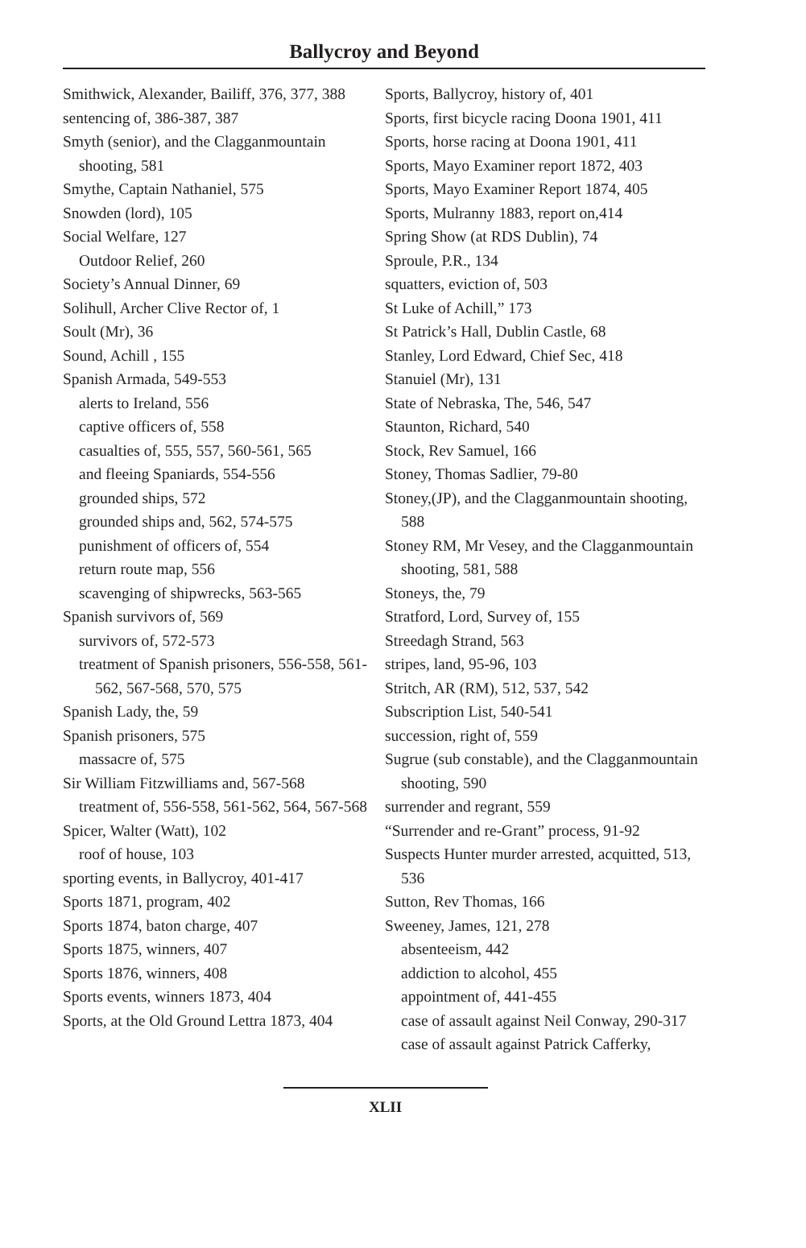Ballycroy and Beyond
Smithwick, Alexander, Bailiff, 376, 377, 388
sentencing of, 386-387, 387
Smyth (senior), and the Clagganmountain shooting, 581
Smythe, Captain Nathaniel, 575
Snowden (lord), 105
Social Welfare, 127
Outdoor Relief, 260
Society’s Annual Dinner, 69
Solihull, Archer Clive Rector of, 1
Soult (Mr), 36
Sound, Achill , 155
Spanish Armada, 549-553
alerts to Ireland, 556
captive officers of, 558
casualties of, 555, 557, 560-561, 565
and fleeing Spaniards, 554-556
grounded ships, 572
grounded ships and, 562, 574-575
punishment of officers of, 554
return route map, 556
scavenging of shipwrecks, 563-565
Spanish survivors of, 569
survivors of, 572-573
treatment of Spanish prisoners, 556-558, 561-562, 567-568, 570, 575
Spanish Lady, the, 59
Spanish prisoners, 575
massacre of, 575
Sir William Fitzwilliams and, 567-568
treatment of, 556-558, 561-562, 564, 567-568
Spicer, Walter (Watt), 102
roof of house, 103
sporting events, in Ballycroy, 401-417
Sports 1871, program, 402
Sports 1874, baton charge, 407
Sports 1875, winners, 407
Sports 1876, winners, 408
Sports events, winners 1873, 404
Sports, at the Old Ground Lettra 1873, 404
Sports, Ballycroy, history of, 401
Sports, first bicycle racing Doona 1901, 411
Sports, horse racing at Doona 1901, 411
Sports, Mayo Examiner report 1872, 403
Sports, Mayo Examiner Report 1874, 405
Sports, Mulranny 1883, report on,414
Spring Show (at RDS Dublin), 74
Sproule, P.R., 134
squatters, eviction of, 503
St Luke of Achill,” 173
St Patrick’s Hall, Dublin Castle, 68
Stanley, Lord Edward, Chief Sec, 418
Stanuiel (Mr), 131
State of Nebraska, The, 546, 547
Staunton, Richard, 540
Stock, Rev Samuel, 166
Stoney, Thomas Sadlier, 79-80
Stoney,(JP), and the Clagganmountain shooting, 588
Stoney RM, Mr Vesey, and the Clagganmountain shooting, 581, 588
Stoneys, the, 79
Stratford, Lord, Survey of, 155
Streedagh Strand, 563
stripes, land, 95-96, 103
Stritch, AR (RM), 512, 537, 542
Subscription List, 540-541
succession, right of, 559
Sugrue (sub constable), and the Clagganmountain shooting, 590
surrender and regrant, 559
“Surrender and re-Grant” process, 91-92
Suspects Hunter murder arrested, acquitted, 513, 536
Sutton, Rev Thomas, 166
Sweeney, James, 121, 278
absenteeism, 442
addiction to alcohol, 455
appointment of, 441-455
case of assault against Neil Conway, 290-317
case of assault against Patrick Cafferky,
XLII